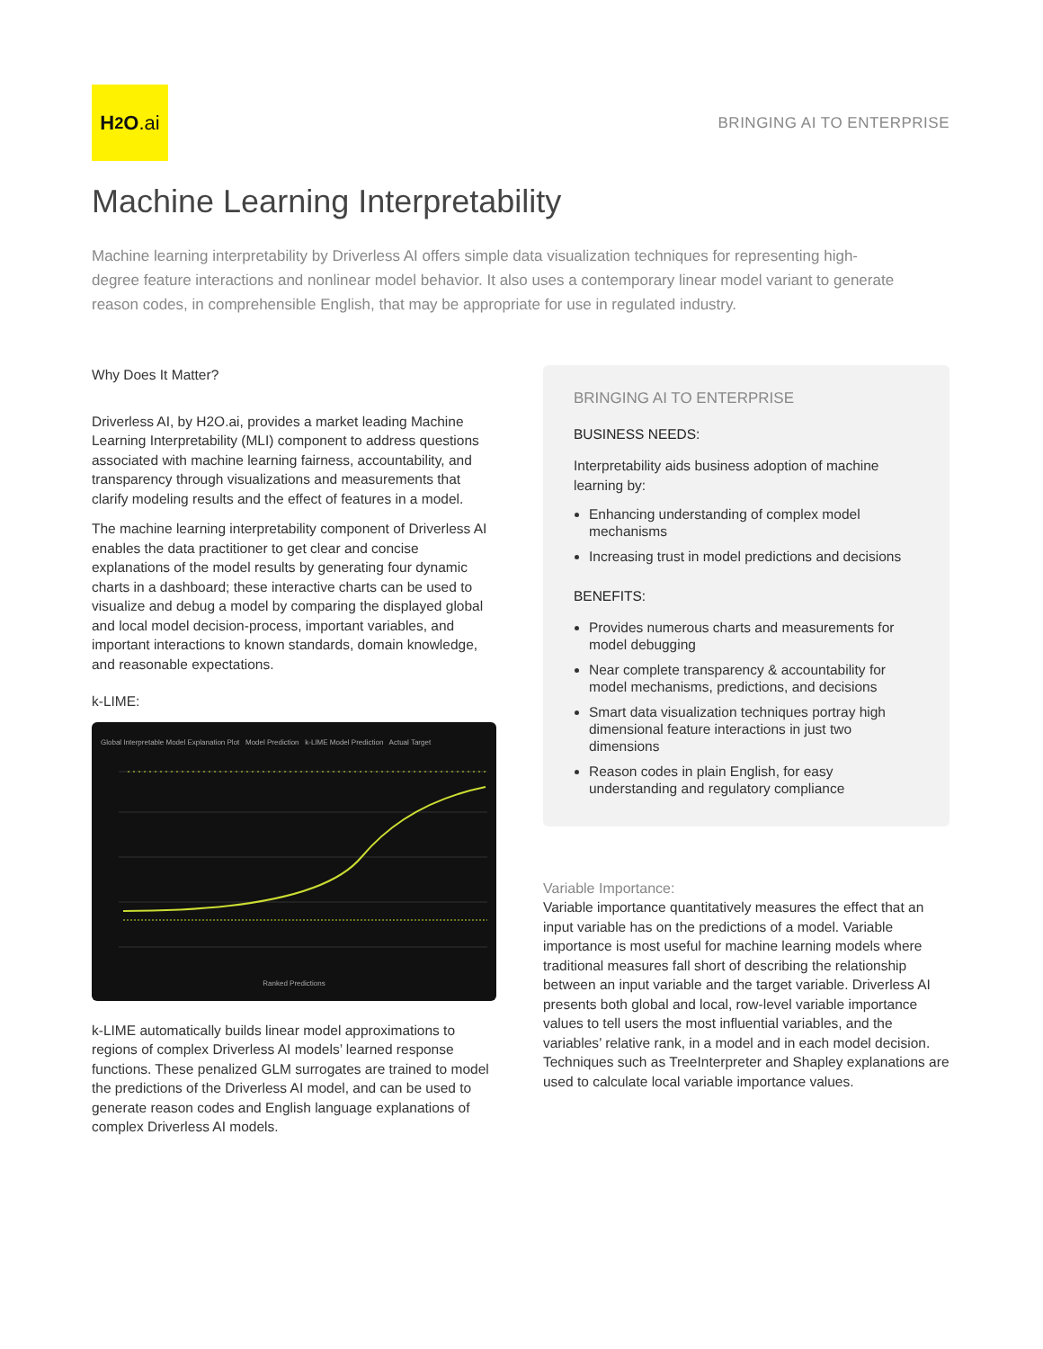H<sub>2</sub>O.ai
BRINGING AI TO ENTERPRISE
Machine Learning Interpretability
Machine learning interpretability by Driverless AI offers simple data visualization techniques for representing high-degree feature interactions and nonlinear model behavior. It also uses a contemporary linear model variant to generate reason codes, in comprehensible English, that may be appropriate for use in regulated industry.
Why Does It Matter?
Driverless AI, by H2O.ai, provides a market leading Machine Learning Interpretability (MLI) component to address questions associated with machine learning fairness, accountability, and transparency through visualizations and measurements that clarify modeling results and the effect of features in a model.
The machine learning interpretability component of Driverless AI enables the data practitioner to get clear and concise explanations of the model results by generating four dynamic charts in a dashboard; these interactive charts can be used to visualize and debug a model by comparing the displayed global and local model decision-process, important variables, and important interactions to known standards, domain knowledge, and reasonable expectations.
k-LIME:
Global Interpretable Model Explanation Plot Model Prediction k-LIME Model Prediction Actual Target
Ranked Predictions
k-LIME automatically builds linear model approximations to regions of complex Driverless AI models’ learned response functions. These penalized GLM surrogates are trained to model the predictions of the Driverless AI model, and can be used to generate reason codes and English language explanations of complex Driverless AI models.
BRINGING AI TO ENTERPRISE
BUSINESS NEEDS:
Interpretability aids business adoption of machine learning by:
Enhancing understanding of complex model mechanisms
Increasing trust in model predictions and decisions
BENEFITS:
Provides numerous charts and measurements for model debugging
Near complete transparency & accountability for model mechanisms, predictions, and decisions
Smart data visualization techniques portray high dimensional feature interactions in just two dimensions
Reason codes in plain English, for easy understanding and regulatory compliance
Variable Importance:
Variable importance quantitatively measures the effect that an input variable has on the predictions of a model. Variable importance is most useful for machine learning models where traditional measures fall short of describing the relationship between an input variable and the target variable. Driverless AI presents both global and local, row-level variable importance values to tell users the most influential variables, and the variables’ relative rank, in a model and in each model decision. Techniques such as TreeInterpreter and Shapley explanations are used to calculate local variable importance values.